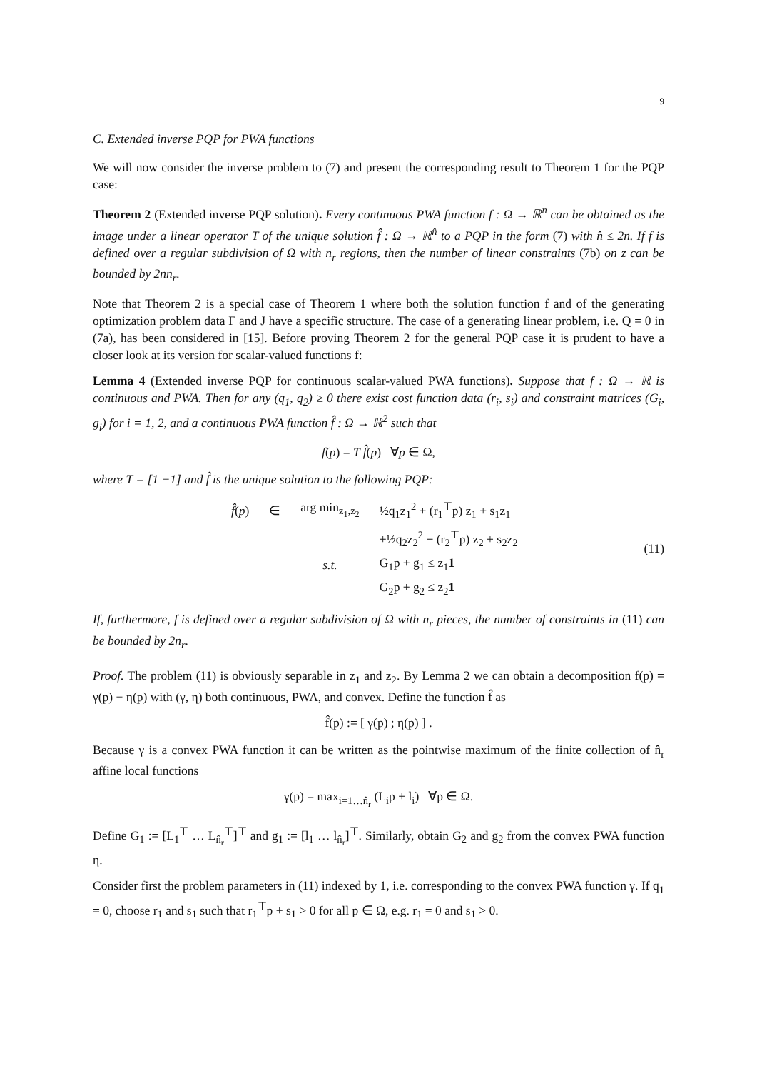9
C. Extended inverse PQP for PWA functions
We will now consider the inverse problem to (7) and present the corresponding result to Theorem 1 for the PQP case:
Theorem 2 (Extended inverse PQP solution). Every continuous PWA function f : Ω → ℝ<sup>n</sup> can be obtained as the image under a linear operator T of the unique solution f̂ : Ω → ℝ<sup>n̂</sup> to a PQP in the form (7) with n̂ ≤ 2n. If f is defined over a regular subdivision of Ω with n<sub>r</sub> regions, then the number of linear constraints (7b) on z can be bounded by 2nn<sub>r</sub>.
Note that Theorem 2 is a special case of Theorem 1 where both the solution function f and of the generating optimization problem data Γ and J have a specific structure. The case of a generating linear problem, i.e. Q = 0 in (7a), has been considered in [15]. Before proving Theorem 2 for the general PQP case it is prudent to have a closer look at its version for scalar-valued functions f:
Lemma 4 (Extended inverse PQP for continuous scalar-valued PWA functions). Suppose that f : Ω → ℝ is continuous and PWA. Then for any (q<sub>1</sub>, q<sub>2</sub>) ≥ 0 there exist cost function data (r<sub>i</sub>, s<sub>i</sub>) and constraint matrices (G<sub>i</sub>, g<sub>i</sub>) for i = 1, 2, and a continuous PWA function f̂ : Ω → ℝ<sup>2</sup> such that
f(p) = T f̂(p) ∀p ∈ Ω,
where T = [1 −1] and f̂ is the unique solution to the following PQP:
| f̂ ( p ) | ∈ | arg min<sub>z<sub>1</sub>,z<sub>2</sub></sub> | ½q<sub>1</sub>z<sub>1</sub><sup>2</sup> + (r<sub>1</sub><sup>⊤</sup>p) z<sub>1</sub> + s<sub>1</sub>z<sub>1</sub> |
| | | | +½q<sub>2</sub>z<sub>2</sub><sup>2</sup> + (r<sub>2</sub><sup>⊤</sup>p) z<sub>2</sub> + s<sub>2</sub>z<sub>2</sub> |
| | | s.t. | G<sub>1</sub>p + g<sub>1</sub> ≤ z<sub>1</sub> 1 |
| | | | G<sub>2</sub>p + g<sub>2</sub> ≤ z<sub>2</sub> 1 |
(11)
If, furthermore, f is defined over a regular subdivision of Ω with n<sub>r</sub> pieces, the number of constraints in (11) can be bounded by 2n<sub>r</sub>.
Proof. The problem (11) is obviously separable in z<sub>1</sub> and z<sub>2</sub>. By Lemma 2 we can obtain a decomposition f(p) = γ(p) − η(p) with (γ, η) both continuous, PWA, and convex. Define the function f̂ as
f̂(p) := [ γ(p) ; η(p) ] .
Because γ is a convex PWA function it can be written as the pointwise maximum of the finite collection of n̂<sub>r</sub> affine local functions
γ(p) = max<sub>i=1…n̂<sub>r</sub></sub> (L<sub>i</sub>p + l<sub>i</sub>) ∀p ∈ Ω.
Define G<sub>1</sub> := [L<sub>1</sub><sup>⊤</sup> … L<sub>n̂<sub>r</sub></sub><sup>⊤</sup>]<sup>⊤</sup> and g<sub>1</sub> := [l<sub>1</sub> … l<sub>n̂<sub>r</sub></sub>]<sup>⊤</sup>. Similarly, obtain G<sub>2</sub> and g<sub>2</sub> from the convex PWA function η.
Consider first the problem parameters in (11) indexed by 1, i.e. corresponding to the convex PWA function γ. If q<sub>1</sub> = 0, choose r<sub>1</sub> and s<sub>1</sub> such that r<sub>1</sub><sup>⊤</sup>p + s<sub>1</sub> > 0 for all p ∈ Ω, e.g. r<sub>1</sub> = 0 and s<sub>1</sub> > 0.